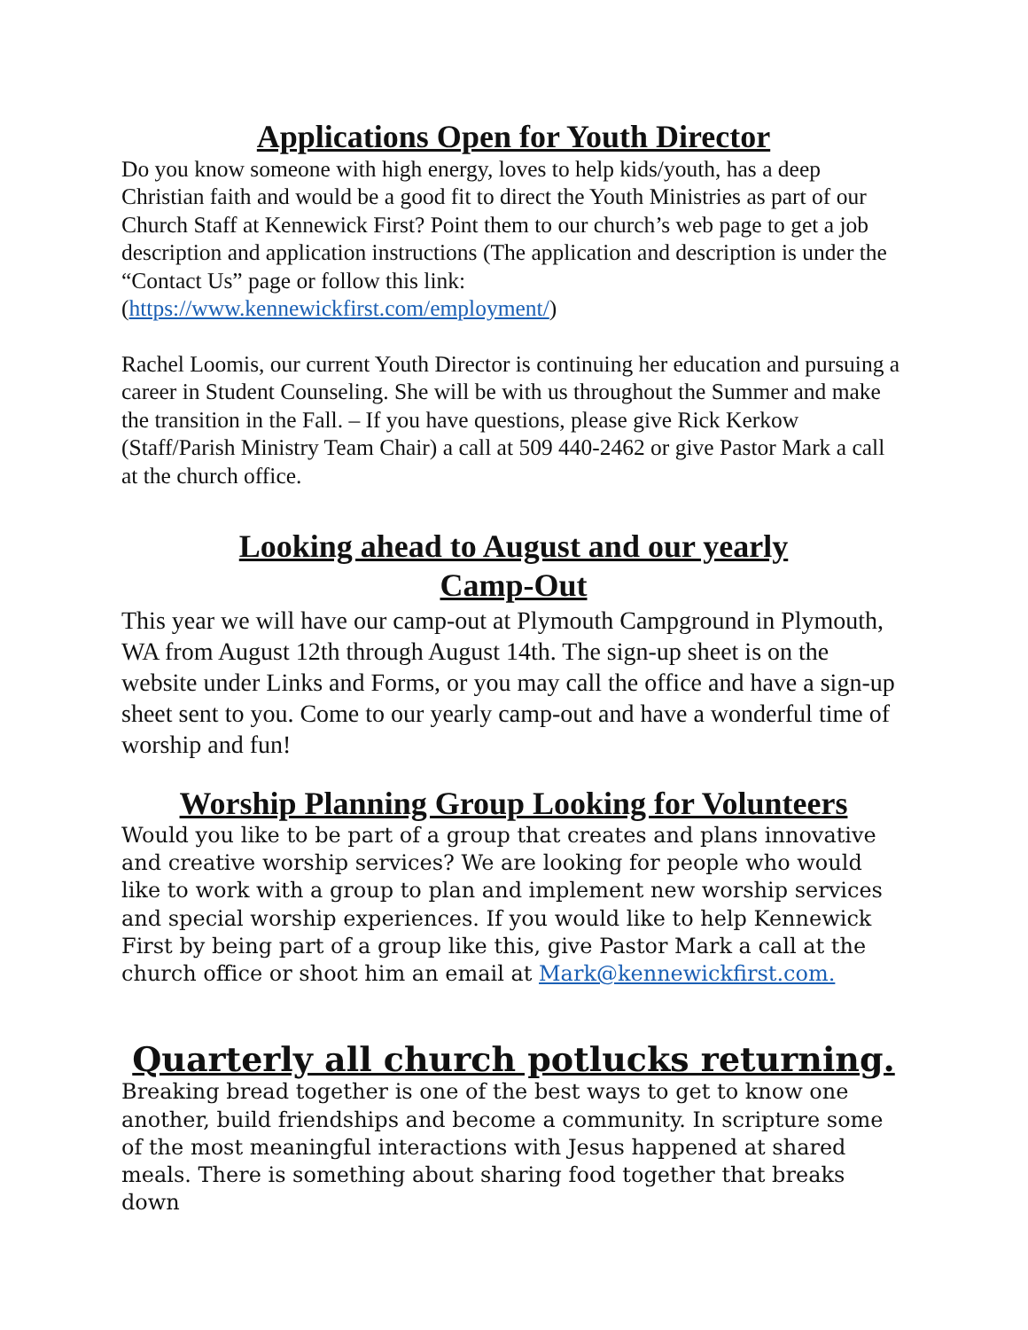Applications Open for Youth Director
Do you know someone with high energy, loves to help kids/youth, has a deep Christian faith and would be a good fit to direct the Youth Ministries as part of our Church Staff at Kennewick First? Point them to our church’s web page to get a job description and application instructions (The application and description is under the “Contact Us” page or follow this link: (https://www.kennewickfirst.com/employment/)
Rachel Loomis, our current Youth Director is continuing her education and pursuing a career in Student Counseling. She will be with us throughout the Summer and make the transition in the Fall. – If you have questions, please give Rick Kerkow (Staff/Parish Ministry Team Chair) a call at 509 440-2462 or give Pastor Mark a call at the church office.
Looking ahead to August and our yearly
Camp-Out
This year we will have our camp-out at Plymouth Campground in Plymouth, WA from August 12th through August 14th. The sign-up sheet is on the website under Links and Forms, or you may call the office and have a sign-up sheet sent to you. Come to our yearly camp-out and have a wonderful time of worship and fun!
Worship Planning Group Looking for Volunteers
Would you like to be part of a group that creates and plans innovative and creative worship services? We are looking for people who would like to work with a group to plan and implement new worship services and special worship experiences. If you would like to help Kennewick First by being part of a group like this, give Pastor Mark a call at the church office or shoot him an email at Mark@kennewickfirst.com.
Quarterly all church potlucks returning.
Breaking bread together is one of the best ways to get to know one another, build friendships and become a community. In scripture some of the most meaningful interactions with Jesus happened at shared meals. There is something about sharing food together that breaks down